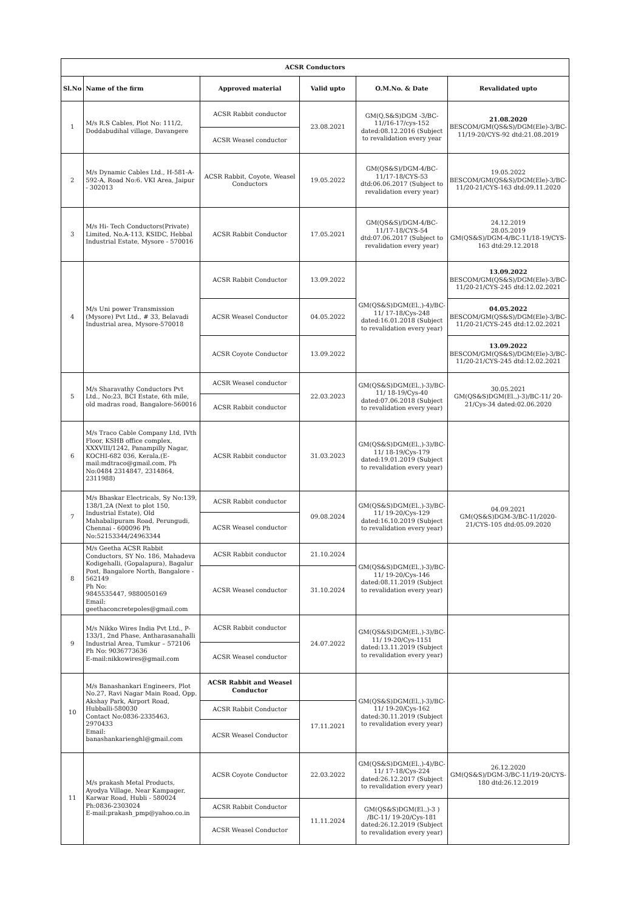| ACSR Conductors | | | | | |
| Sl.No | Name of the firm | Approved material | Valid upto | O.M.No. & Date | Revalidated upto |
| 1 | M/s R.S Cables, Plot No: 111/2, Doddabudihal village, Davangere | ACSR Rabbit conductor | 23.08.2021 | GM(Q,S&S)DGM -3/BC-11//16-17/cys-152 dated:08.12.2016 (Subject to revalidation every year | 21.08.2020 BESCOM/GM(QS&S)/DGM(Ele)-3/BC-11/19-20/CYS-92 dtd:21.08.2019 |
| | | ACSR Weasel conductor | | | |
| 2 | M/s Dynamic Cables Ltd., H-581-A-592-A, Road No:6. VKI Area, Jaipur - 302013 | ACSR Rabbit, Coyote, Weasel Conductors | 19.05.2022 | GM(QS&S)/DGM-4/BC-11/17-18/CYS-53 dtd:06.06.2017 (Subject to revalidation every year) | 19.05.2022 BESCOM/GM(QS&S)/DGM(Ele)-3/BC-11/20-21/CYS-163 dtd:09.11.2020 |
| 3 | M/s Hi- Tech Conductors(Private) Limited, No.A-113, KSIDC, Hebbal Industrial Estate, Mysore - 570016 | ACSR Rabbit Conductor | 17.05.2021 | GM(QS&S)/DGM-4/BC-11/17-18/CYS-54 dtd:07.06.2017 (Subject to revalidation every year) | 24.12.2019 28.05.2019 GM(QS&S)/DGM-4/BC-11/18-19/CYS-163 dtd:29.12.2018 |
| 4 | M/s Uni power Transmission (Mysore) Pvt Ltd., # 33, Belavadi Industrial area, Mysore-570018 | ACSR Rabbit Conductor | 13.09.2022 | GM(QS&S)DGM(El.,)-4)/BC-11/ 17-18/Cys-248 dated:16.01.2018 (Subject to revalidation every year) | 13.09.2022 BESCOM/GM(QS&S)/DGM(Ele)-3/BC-11/20-21/CYS-245 dtd:12.02.2021 |
| | | ACSR Weasel Conductor | 04.05.2022 | | 04.05.2022 BESCOM/GM(QS&S)/DGM(Ele)-3/BC-11/20-21/CYS-245 dtd:12.02.2021 |
| | | ACSR Coyote Conductor | 13.09.2022 | | 13.09.2022 BESCOM/GM(QS&S)/DGM(Ele)-3/BC-11/20-21/CYS-245 dtd:12.02.2021 |
| 5 | M/s Sharavathy Conductors Pvt Ltd., No:23, BCI Estate, 6th mile, old madras road, Bangalore-560016 | ACSR Weasel conductor | 22.03.2023 | GM(QS&S)DGM(El.,)-3)/BC-11/ 18-19/Cys-40 dated:07.06.2018 (Subject to revalidation every year) | 30.05.2021 GM(QS&S)DGM(El.,)-3)/BC-11/ 20-21/Cys-34 dated:02.06.2020 |
| | | ACSR Rabbit conductor | | | |
| 6 | M/s Traco Cable Company Ltd, IVth Floor, KSHB office complex, XXXVIII/1242, Panampilly Nagar, KOCHI-682 036, Kerala.(E-mail:mdtraco@gmail.com, Ph No:0484 2314847, 2314864, 2311988) | ACSR Rabbit conductor | 31.03.2023 | GM(QS&S)DGM(El.,)-3)/BC-11/ 18-19/Cys-179 dated:19.01.2019 (Subject to revalidation every year) | |
| 7 | M/s Bhaskar Electricals, Sy No:139, 138/1,2A (Next to plot 150, Industrial Estate), Old Mahabalipuram Road, Perungudi, Chennai - 600096 Ph No:52153344/24963344 | ACSR Rabbit conductor | 09.08.2024 | GM(QS&S)DGM(El.,)-3)/BC-11/ 19-20/Cys-129 dated:16.10.2019 (Subject to revalidation every year) | 04.09.2021 GM(QS&S)DGM-3/BC-11/2020-21/CYS-105 dtd:05.09.2020 |
| | | ACSR Weasel conductor | | | |
| 8 | M/s Geetha ACSR Rabbit Conductors, SY No. 186, Mahadeva Kodigehalli, (Gopalapura), Bagalur Post, Bangalore North, Bangalore - 562149 Ph No: 9845535447, 9880050169 Email: geethaconcretepoles@gmail.com | ACSR Rabbit conductor | 21.10.2024 | GM(QS&S)DGM(El.,)-3)/BC-11/ 19-20/Cys-146 dated:08.11.2019 (Subject to revalidation every year) | |
| | | ACSR Weasel conductor | 31.10.2024 | | |
| 9 | M/s Nikko Wires India Pvt Ltd., P-133/1, 2nd Phase, Antharasanahalli Industrial Area, Tumkur – 572106 Ph No: 9036773636 E-mail:nikkowires@gmail.com | ACSR Rabbit conductor | 24.07.2022 | GM(QS&S)DGM(El.,)-3)/BC-11/ 19-20/Cys-1151 dated:13.11.2019 (Subject to revalidation every year) | |
| | | ACSR Weasel conductor | | | |
| 10 | M/s Banashankari Engineers, Plot No.27, Ravi Nagar Main Road, Opp. Akshay Park, Airport Road, Hubballi-580030 Contact No:0836-2335463, 2970433 Email: banashankarienghl@gmail.com | ACSR Rabbit and Weasel Conductor | | GM(QS&S)DGM(El.,)-3)/BC-11/ 19-20/Cys-162 dated:30.11.2019 (Subject to revalidation every year) | |
| | | ACSR Rabbit Conductor | 17.11.2021 | | |
| | | ACSR Weasel Conductor | | | |
| 11 | M/s prakash Metal Products, Ayodya Village, Near Kampager, Karwar Road, Hubli - 580024 Ph:0836-2303024 E-mail:prakash_pmp@yahoo.co.in | ACSR Coyote Conductor | 22.03.2022 | GM(QS&S)DGM(El.,)-4)/BC-11/ 17-18/Cys-224 dated:26.12.2017 (Subject to revalidation every year) | 26.12.2020 GM(QS&S)/DGM-3/BC-11/19-20/CYS-180 dtd:26.12.2019 |
| | | ACSR Rabbit Conductor | 11.11.2024 | GM(QS&S)DGM(El.,)-3 ) /BC-11/ 19-20/Cys-181 dated:26.12.2019 (Subject to revalidation every year) | |
| | | ACSR Weasel Conductor | | | |